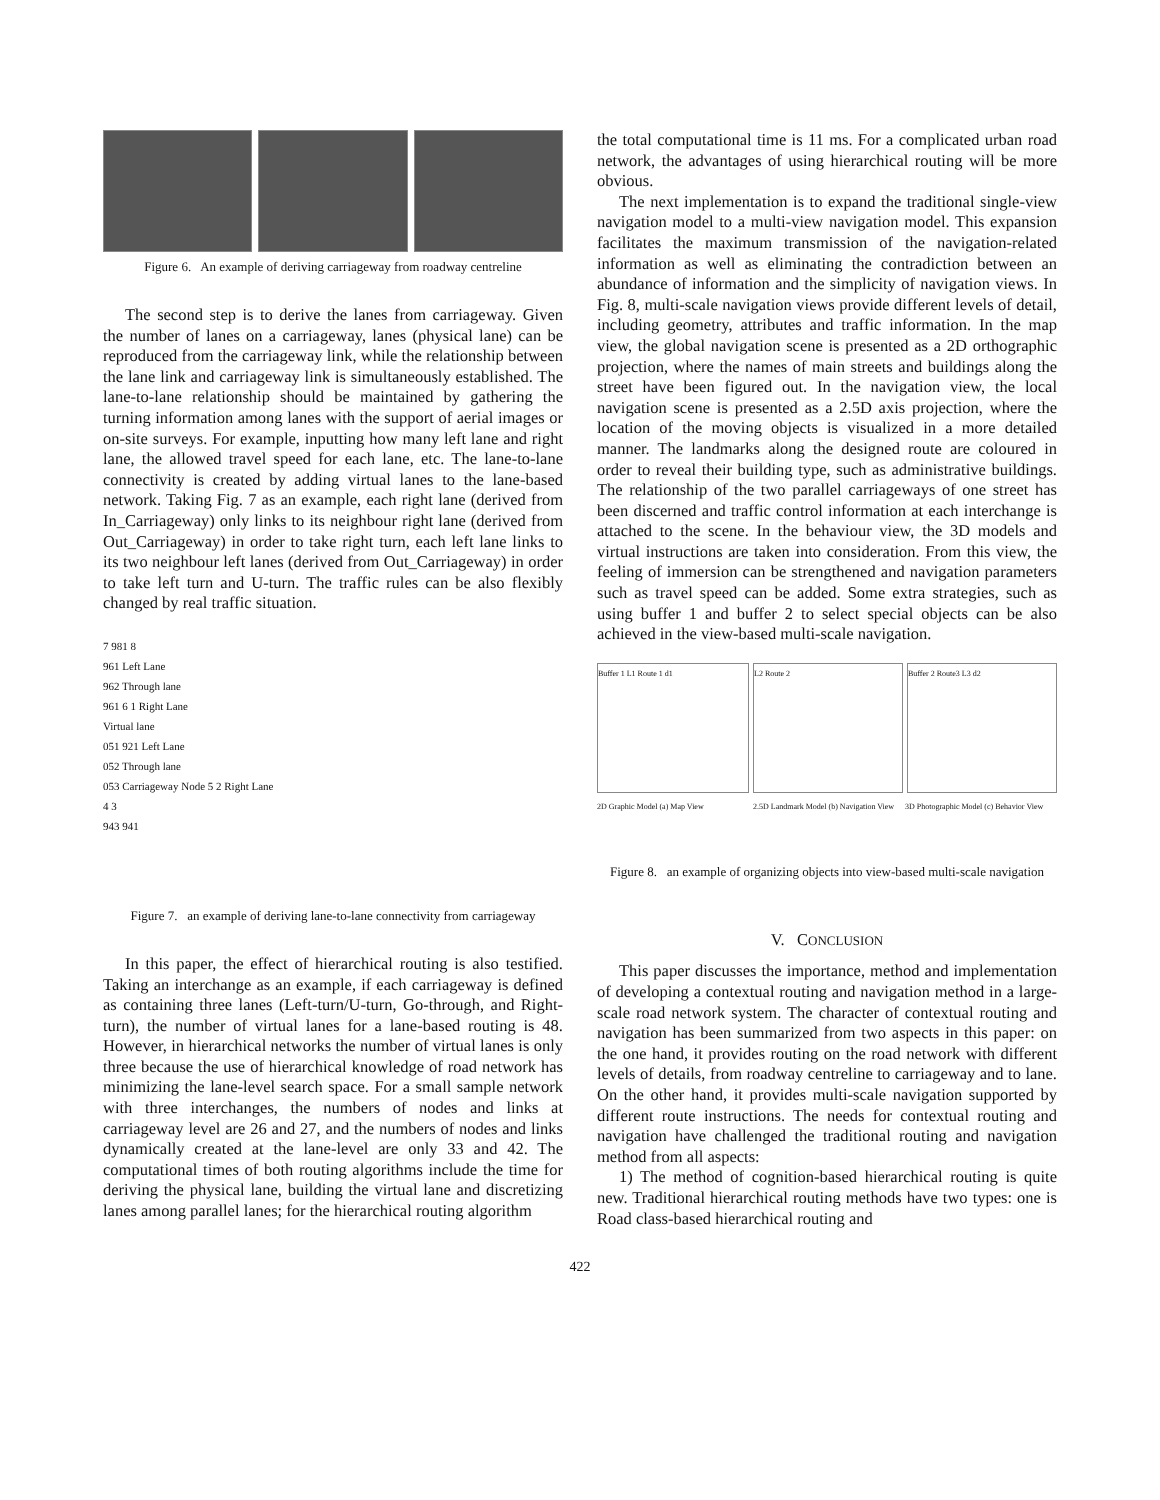Figure 6. An example of deriving carriageway from roadway centreline
The second step is to derive the lanes from carriageway. Given the number of lanes on a carriageway, lanes (physical lane) can be reproduced from the carriageway link, while the relationship between the lane link and carriageway link is simultaneously established. The lane-to-lane relationship should be maintained by gathering the turning information among lanes with the support of aerial images or on-site surveys. For example, inputting how many left lane and right lane, the allowed travel speed for each lane, etc. The lane-to-lane connectivity is created by adding virtual lanes to the lane-based network. Taking Fig. 7 as an example, each right lane (derived from In_Carriageway) only links to its neighbour right lane (derived from Out_Carriageway) in order to take right turn, each left lane links to its two neighbour left lanes (derived from Out_Carriageway) in order to take left turn and U-turn. The traffic rules can be also flexibly changed by real traffic situation.
7 981 8
961 Left Lane
962 Through lane
961 6 1 Right Lane
Virtual lane
051 921 Left Lane
052 Through lane
053 Carriageway Node 5 2 Right Lane
4 3
943 941
Figure 7. an example of deriving lane-to-lane connectivity from carriageway
In this paper, the effect of hierarchical routing is also testified. Taking an interchange as an example, if each carriageway is defined as containing three lanes (Left-turn/U-turn, Go-through, and Right-turn), the number of virtual lanes for a lane-based routing is 48. However, in hierarchical networks the number of virtual lanes is only three because the use of hierarchical knowledge of road network has minimizing the lane-level search space. For a small sample network with three interchanges, the numbers of nodes and links at carriageway level are 26 and 27, and the numbers of nodes and links dynamically created at the lane-level are only 33 and 42. The computational times of both routing algorithms include the time for deriving the physical lane, building the virtual lane and discretizing lanes among parallel lanes; for the hierarchical routing algorithm
the total computational time is 11 ms. For a complicated urban road network, the advantages of using hierarchical routing will be more obvious.
The next implementation is to expand the traditional single-view navigation model to a multi-view navigation model. This expansion facilitates the maximum transmission of the navigation-related information as well as eliminating the contradiction between an abundance of information and the simplicity of navigation views. In Fig. 8, multi-scale navigation views provide different levels of detail, including geometry, attributes and traffic information. In the map view, the global navigation scene is presented as a 2D orthographic projection, where the names of main streets and buildings along the street have been figured out. In the navigation view, the local navigation scene is presented as a 2.5D axis projection, where the location of the moving objects is visualized in a more detailed manner. The landmarks along the designed route are coloured in order to reveal their building type, such as administrative buildings. The relationship of the two parallel carriageways of one street has been discerned and traffic control information at each interchange is attached to the scene. In the behaviour view, the 3D models and virtual instructions are taken into consideration. From this view, the feeling of immersion can be strengthened and navigation parameters such as travel speed can be added. Some extra strategies, such as using buffer 1 and buffer 2 to select special objects can be also achieved in the view-based multi-scale navigation.
Buffer 1 L1 Route 1 d1
L2 Route 2
Buffer 2 Route3 L3 d2
2D Graphic Model (a) Map View
2.5D Landmark Model (b) Navigation View
3D Photographic Model (c) Behavior View
Figure 8. an example of organizing objects into view-based multi-scale navigation
V. CONCLUSION
This paper discusses the importance, method and implementation of developing a contextual routing and navigation method in a large-scale road network system. The character of contextual routing and navigation has been summarized from two aspects in this paper: on the one hand, it provides routing on the road network with different levels of details, from roadway centreline to carriageway and to lane. On the other hand, it provides multi-scale navigation supported by different route instructions. The needs for contextual routing and navigation have challenged the traditional routing and navigation method from all aspects:
1) The method of cognition-based hierarchical routing is quite new. Traditional hierarchical routing methods have two types: one is Road class-based hierarchical routing and
422